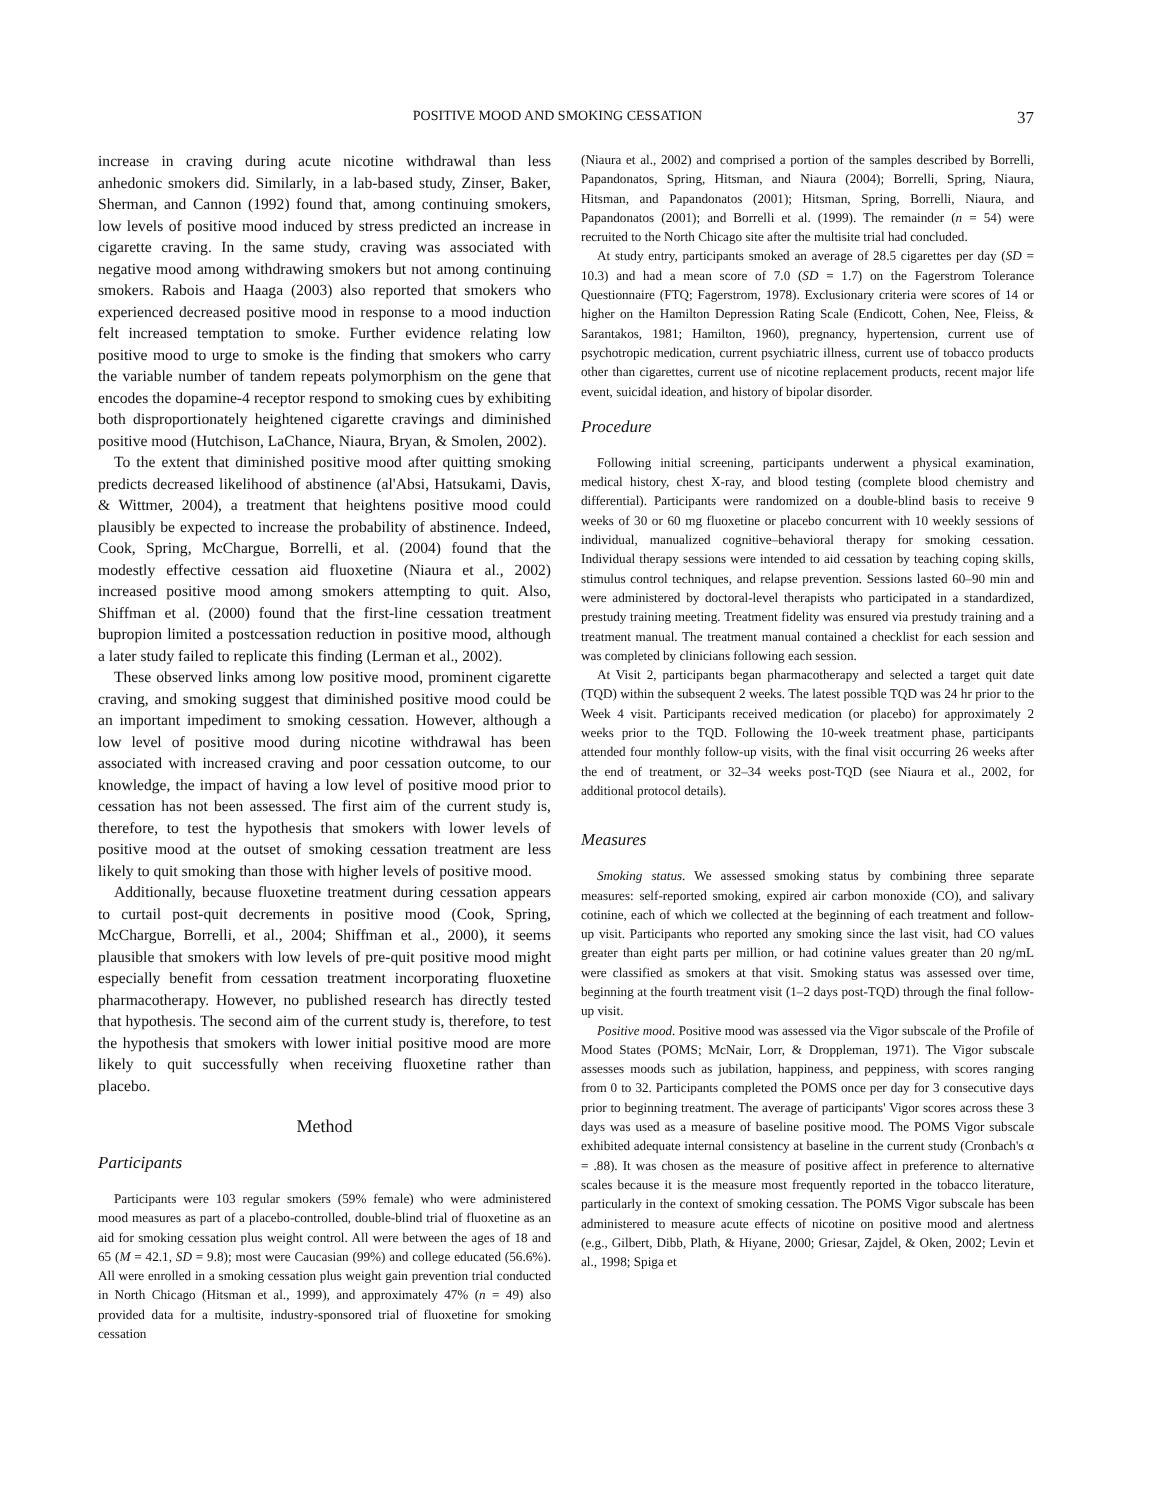POSITIVE MOOD AND SMOKING CESSATION 37
increase in craving during acute nicotine withdrawal than less anhedonic smokers did. Similarly, in a lab-based study, Zinser, Baker, Sherman, and Cannon (1992) found that, among continuing smokers, low levels of positive mood induced by stress predicted an increase in cigarette craving. In the same study, craving was associated with negative mood among withdrawing smokers but not among continuing smokers. Rabois and Haaga (2003) also reported that smokers who experienced decreased positive mood in response to a mood induction felt increased temptation to smoke. Further evidence relating low positive mood to urge to smoke is the finding that smokers who carry the variable number of tandem repeats polymorphism on the gene that encodes the dopamine-4 receptor respond to smoking cues by exhibiting both disproportionately heightened cigarette cravings and diminished positive mood (Hutchison, LaChance, Niaura, Bryan, & Smolen, 2002).
To the extent that diminished positive mood after quitting smoking predicts decreased likelihood of abstinence (al'Absi, Hatsukami, Davis, & Wittmer, 2004), a treatment that heightens positive mood could plausibly be expected to increase the probability of abstinence. Indeed, Cook, Spring, McChargue, Borrelli, et al. (2004) found that the modestly effective cessation aid fluoxetine (Niaura et al., 2002) increased positive mood among smokers attempting to quit. Also, Shiffman et al. (2000) found that the first-line cessation treatment bupropion limited a postcessation reduction in positive mood, although a later study failed to replicate this finding (Lerman et al., 2002).
These observed links among low positive mood, prominent cigarette craving, and smoking suggest that diminished positive mood could be an important impediment to smoking cessation. However, although a low level of positive mood during nicotine withdrawal has been associated with increased craving and poor cessation outcome, to our knowledge, the impact of having a low level of positive mood prior to cessation has not been assessed. The first aim of the current study is, therefore, to test the hypothesis that smokers with lower levels of positive mood at the outset of smoking cessation treatment are less likely to quit smoking than those with higher levels of positive mood.
Additionally, because fluoxetine treatment during cessation appears to curtail post-quit decrements in positive mood (Cook, Spring, McChargue, Borrelli, et al., 2004; Shiffman et al., 2000), it seems plausible that smokers with low levels of pre-quit positive mood might especially benefit from cessation treatment incorporating fluoxetine pharmacotherapy. However, no published research has directly tested that hypothesis. The second aim of the current study is, therefore, to test the hypothesis that smokers with lower initial positive mood are more likely to quit successfully when receiving fluoxetine rather than placebo.
Method
Participants
Participants were 103 regular smokers (59% female) who were administered mood measures as part of a placebo-controlled, double-blind trial of fluoxetine as an aid for smoking cessation plus weight control. All were between the ages of 18 and 65 (M = 42.1, SD = 9.8); most were Caucasian (99%) and college educated (56.6%). All were enrolled in a smoking cessation plus weight gain prevention trial conducted in North Chicago (Hitsman et al., 1999), and approximately 47% (n = 49) also provided data for a multisite, industry-sponsored trial of fluoxetine for smoking cessation
(Niaura et al., 2002) and comprised a portion of the samples described by Borrelli, Papandonatos, Spring, Hitsman, and Niaura (2004); Borrelli, Spring, Niaura, Hitsman, and Papandonatos (2001); Hitsman, Spring, Borrelli, Niaura, and Papandonatos (2001); and Borrelli et al. (1999). The remainder (n = 54) were recruited to the North Chicago site after the multisite trial had concluded.
At study entry, participants smoked an average of 28.5 cigarettes per day (SD = 10.3) and had a mean score of 7.0 (SD = 1.7) on the Fagerstrom Tolerance Questionnaire (FTQ; Fagerstrom, 1978). Exclusionary criteria were scores of 14 or higher on the Hamilton Depression Rating Scale (Endicott, Cohen, Nee, Fleiss, & Sarantakos, 1981; Hamilton, 1960), pregnancy, hypertension, current use of psychotropic medication, current psychiatric illness, current use of tobacco products other than cigarettes, current use of nicotine replacement products, recent major life event, suicidal ideation, and history of bipolar disorder.
Procedure
Following initial screening, participants underwent a physical examination, medical history, chest X-ray, and blood testing (complete blood chemistry and differential). Participants were randomized on a double-blind basis to receive 9 weeks of 30 or 60 mg fluoxetine or placebo concurrent with 10 weekly sessions of individual, manualized cognitive–behavioral therapy for smoking cessation. Individual therapy sessions were intended to aid cessation by teaching coping skills, stimulus control techniques, and relapse prevention. Sessions lasted 60–90 min and were administered by doctoral-level therapists who participated in a standardized, prestudy training meeting. Treatment fidelity was ensured via prestudy training and a treatment manual. The treatment manual contained a checklist for each session and was completed by clinicians following each session.
At Visit 2, participants began pharmacotherapy and selected a target quit date (TQD) within the subsequent 2 weeks. The latest possible TQD was 24 hr prior to the Week 4 visit. Participants received medication (or placebo) for approximately 2 weeks prior to the TQD. Following the 10-week treatment phase, participants attended four monthly follow-up visits, with the final visit occurring 26 weeks after the end of treatment, or 32–34 weeks post-TQD (see Niaura et al., 2002, for additional protocol details).
Measures
Smoking status. We assessed smoking status by combining three separate measures: self-reported smoking, expired air carbon monoxide (CO), and salivary cotinine, each of which we collected at the beginning of each treatment and follow-up visit. Participants who reported any smoking since the last visit, had CO values greater than eight parts per million, or had cotinine values greater than 20 ng/mL were classified as smokers at that visit. Smoking status was assessed over time, beginning at the fourth treatment visit (1–2 days post-TQD) through the final follow-up visit.
Positive mood. Positive mood was assessed via the Vigor subscale of the Profile of Mood States (POMS; McNair, Lorr, & Droppleman, 1971). The Vigor subscale assesses moods such as jubilation, happiness, and peppiness, with scores ranging from 0 to 32. Participants completed the POMS once per day for 3 consecutive days prior to beginning treatment. The average of participants' Vigor scores across these 3 days was used as a measure of baseline positive mood. The POMS Vigor subscale exhibited adequate internal consistency at baseline in the current study (Cronbach's α = .88). It was chosen as the measure of positive affect in preference to alternative scales because it is the measure most frequently reported in the tobacco literature, particularly in the context of smoking cessation. The POMS Vigor subscale has been administered to measure acute effects of nicotine on positive mood and alertness (e.g., Gilbert, Dibb, Plath, & Hiyane, 2000; Griesar, Zajdel, & Oken, 2002; Levin et al., 1998; Spiga et